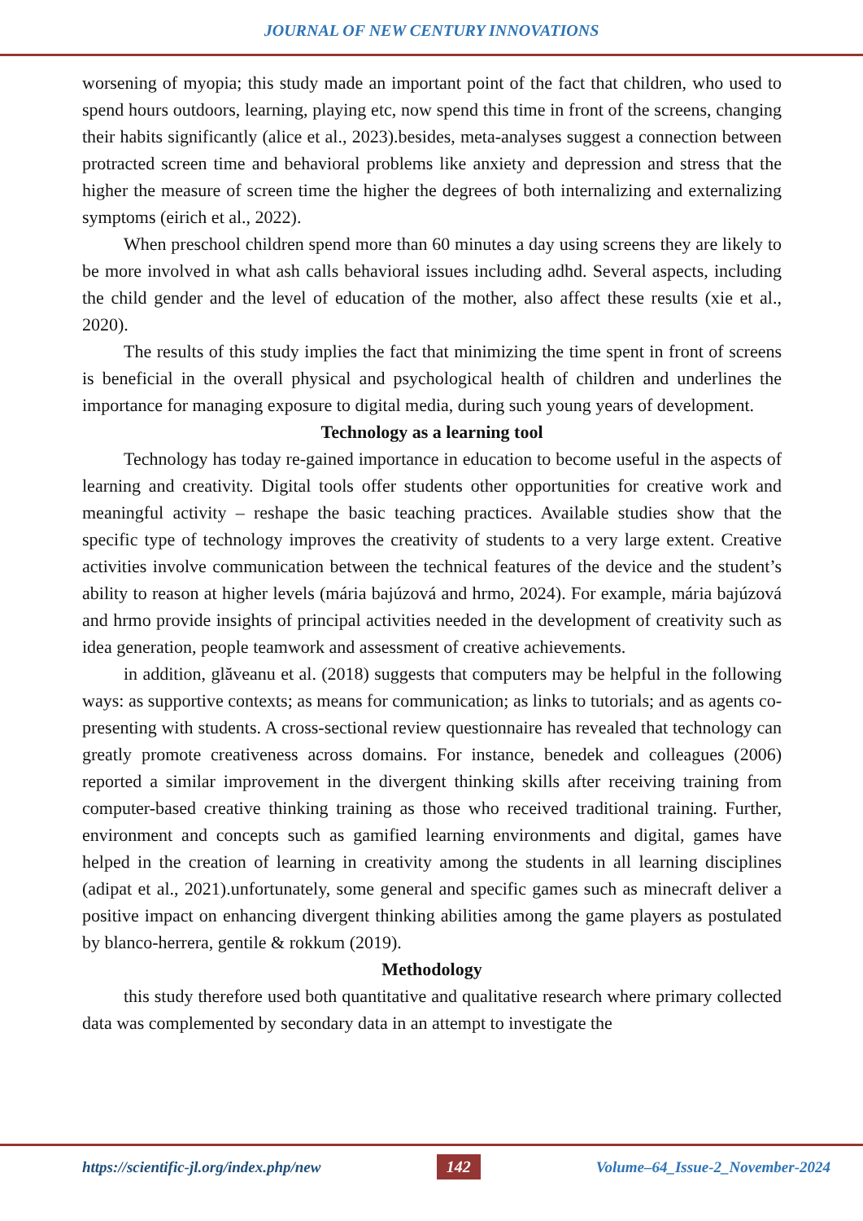JOURNAL OF NEW CENTURY INNOVATIONS
worsening of myopia; this study made an important point of the fact that children, who used to spend hours outdoors, learning, playing etc, now spend this time in front of the screens, changing their habits significantly (alice et al., 2023).besides, meta-analyses suggest a connection between protracted screen time and behavioral problems like anxiety and depression and stress that the higher the measure of screen time the higher the degrees of both internalizing and externalizing symptoms (eirich et al., 2022).
When preschool children spend more than 60 minutes a day using screens they are likely to be more involved in what ash calls behavioral issues including adhd. Several aspects, including the child gender and the level of education of the mother, also affect these results (xie et al., 2020).
The results of this study implies the fact that minimizing the time spent in front of screens is beneficial in the overall physical and psychological health of children and underlines the importance for managing exposure to digital media, during such young years of development.
Technology as a learning tool
Technology has today re-gained importance in education to become useful in the aspects of learning and creativity. Digital tools offer students other opportunities for creative work and meaningful activity – reshape the basic teaching practices. Available studies show that the specific type of technology improves the creativity of students to a very large extent. Creative activities involve communication between the technical features of the device and the student’s ability to reason at higher levels (mária bajúzová and hrmo, 2024). For example, mária bajúzová and hrmo provide insights of principal activities needed in the development of creativity such as idea generation, people teamwork and assessment of creative achievements.
in addition, glăveanu et al. (2018) suggests that computers may be helpful in the following ways: as supportive contexts; as means for communication; as links to tutorials; and as agents co-presenting with students. A cross-sectional review questionnaire has revealed that technology can greatly promote creativeness across domains. For instance, benedek and colleagues (2006) reported a similar improvement in the divergent thinking skills after receiving training from computer-based creative thinking training as those who received traditional training. Further, environment and concepts such as gamified learning environments and digital, games have helped in the creation of learning in creativity among the students in all learning disciplines (adipat et al., 2021).unfortunately, some general and specific games such as minecraft deliver a positive impact on enhancing divergent thinking abilities among the game players as postulated by blanco-herrera, gentile & rokkum (2019).
Methodology
this study therefore used both quantitative and qualitative research where primary collected data was complemented by secondary data in an attempt to investigate the
https://scientific-jl.org/index.php/new 142 Volume–64_Issue-2_November-2024